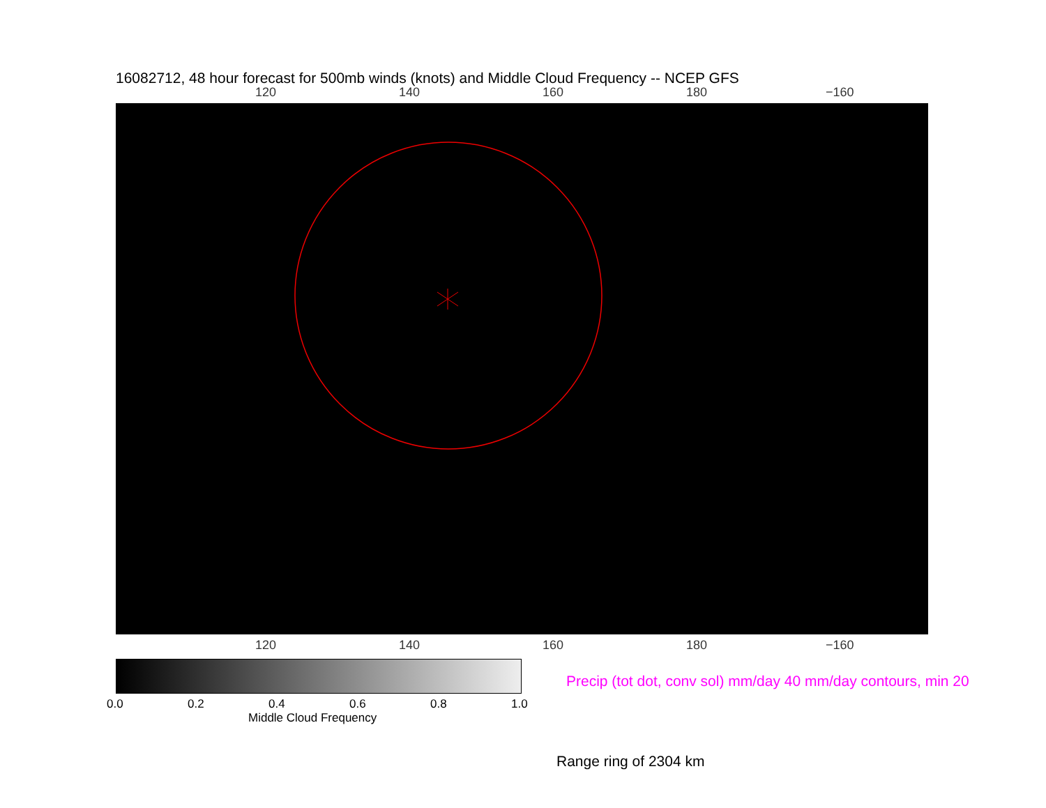16082712, 48 hour forecast for 500mb winds (knots) and Middle Cloud Frequency -- NCEP GFS
120 140 160 180 −160
120 140 160 180 −160
0.0 0.2 0.4 0.6 0.8 1.0
Middle Cloud Frequency
Precip (tot dot, conv sol) mm/day 40 mm/day contours, min 20
Range ring of 2304 km